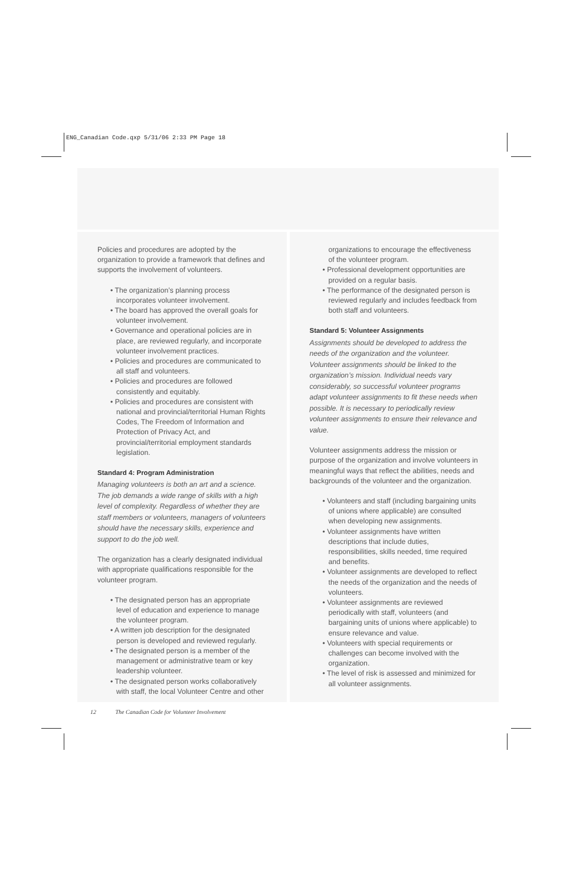ENG_Canadian Code.qxp 5/31/06 2:33 PM Page 18
Policies and procedures are adopted by the organization to provide a framework that defines and supports the involvement of volunteers.
• The organization’s planning process incorporates volunteer involvement.
• The board has approved the overall goals for volunteer involvement.
• Governance and operational policies are in place, are reviewed regularly, and incorporate volunteer involvement practices.
• Policies and procedures are communicated to all staff and volunteers.
• Policies and procedures are followed consistently and equitably.
• Policies and procedures are consistent with national and provincial/territorial Human Rights Codes, The Freedom of Information and Protection of Privacy Act, and provincial/territorial employment standards legislation.
Standard 4: Program Administration
Managing volunteers is both an art and a science. The job demands a wide range of skills with a high level of complexity. Regardless of whether they are staff members or volunteers, managers of volunteers should have the necessary skills, experience and support to do the job well.
The organization has a clearly designated individual with appropriate qualifications responsible for the volunteer program.
• The designated person has an appropriate level of education and experience to manage the volunteer program.
• A written job description for the designated person is developed and reviewed regularly.
• The designated person is a member of the management or administrative team or key leadership volunteer.
• The designated person works collaboratively with staff, the local Volunteer Centre and other
organizations to encourage the effectiveness of the volunteer program.
• Professional development opportunities are provided on a regular basis.
• The performance of the designated person is reviewed regularly and includes feedback from both staff and volunteers.
Standard 5: Volunteer Assignments
Assignments should be developed to address the needs of the organization and the volunteer. Volunteer assignments should be linked to the organization’s mission. Individual needs vary considerably, so successful volunteer programs adapt volunteer assignments to fit these needs when possible. It is necessary to periodically review volunteer assignments to ensure their relevance and value.
Volunteer assignments address the mission or purpose of the organization and involve volunteers in meaningful ways that reflect the abilities, needs and backgrounds of the volunteer and the organization.
• Volunteers and staff (including bargaining units of unions where applicable) are consulted when developing new assignments.
• Volunteer assignments have written descriptions that include duties, responsibilities, skills needed, time required and benefits.
• Volunteer assignments are developed to reflect the needs of the organization and the needs of volunteers.
• Volunteer assignments are reviewed periodically with staff, volunteers (and bargaining units of unions where applicable) to ensure relevance and value.
• Volunteers with special requirements or challenges can become involved with the organization.
• The level of risk is assessed and minimized for all volunteer assignments.
12 The Canadian Code for Volunteer Involvement